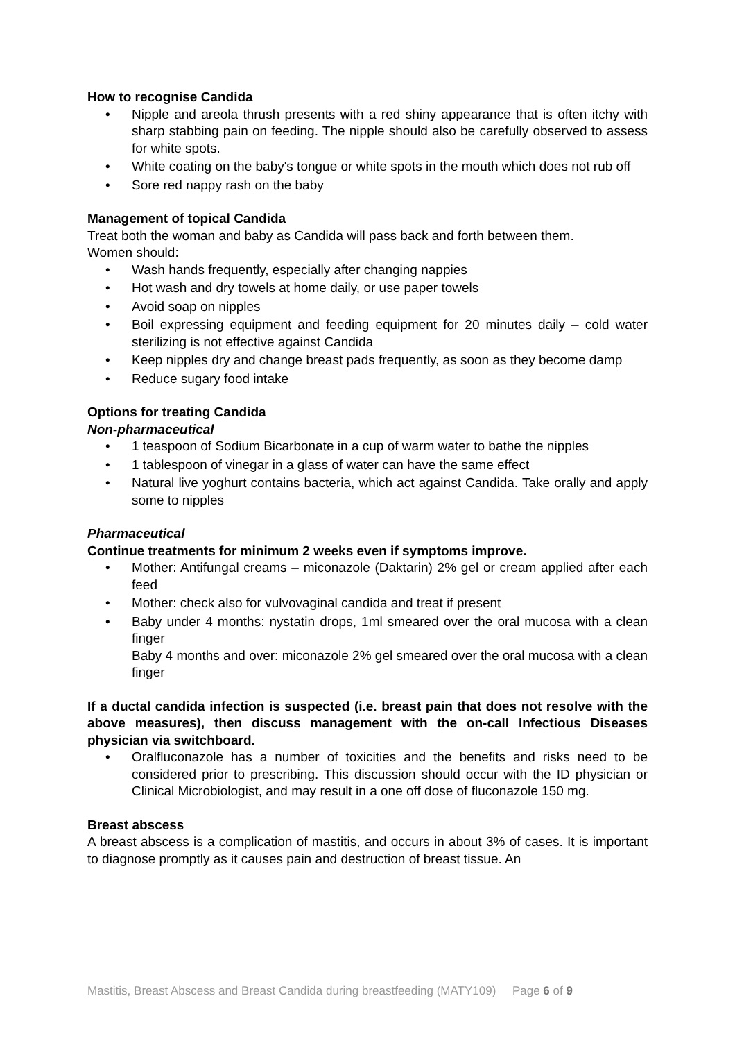How to recognise Candida
• Nipple and areola thrush presents with a red shiny appearance that is often itchy with sharp stabbing pain on feeding. The nipple should also be carefully observed to assess for white spots.
• White coating on the baby's tongue or white spots in the mouth which does not rub off
• Sore red nappy rash on the baby
Management of topical Candida
Treat both the woman and baby as Candida will pass back and forth between them.
Women should:
• Wash hands frequently, especially after changing nappies
• Hot wash and dry towels at home daily, or use paper towels
• Avoid soap on nipples
• Boil expressing equipment and feeding equipment for 20 minutes daily – cold water sterilizing is not effective against Candida
• Keep nipples dry and change breast pads frequently, as soon as they become damp
• Reduce sugary food intake
Options for treating Candida
Non-pharmaceutical
• 1 teaspoon of Sodium Bicarbonate in a cup of warm water to bathe the nipples
• 1 tablespoon of vinegar in a glass of water can have the same effect
• Natural live yoghurt contains bacteria, which act against Candida. Take orally and apply some to nipples
Pharmaceutical
Continue treatments for minimum 2 weeks even if symptoms improve.
• Mother: Antifungal creams – miconazole (Daktarin) 2% gel or cream applied after each feed
• Mother: check also for vulvovaginal candida and treat if present
• Baby under 4 months: nystatin drops, 1ml smeared over the oral mucosa with a clean finger
Baby 4 months and over: miconazole 2% gel smeared over the oral mucosa with a clean finger
If a ductal candida infection is suspected (i.e. breast pain that does not resolve with the above measures), then discuss management with the on-call Infectious Diseases physician via switchboard.
• Oralfluconazole has a number of toxicities and the benefits and risks need to be considered prior to prescribing. This discussion should occur with the ID physician or Clinical Microbiologist, and may result in a one off dose of fluconazole 150 mg.
Breast abscess
A breast abscess is a complication of mastitis, and occurs in about 3% of cases. It is important to diagnose promptly as it causes pain and destruction of breast tissue. An
Mastitis, Breast Abscess and Breast Candida during breastfeeding (MATY109) Page 6 of 9